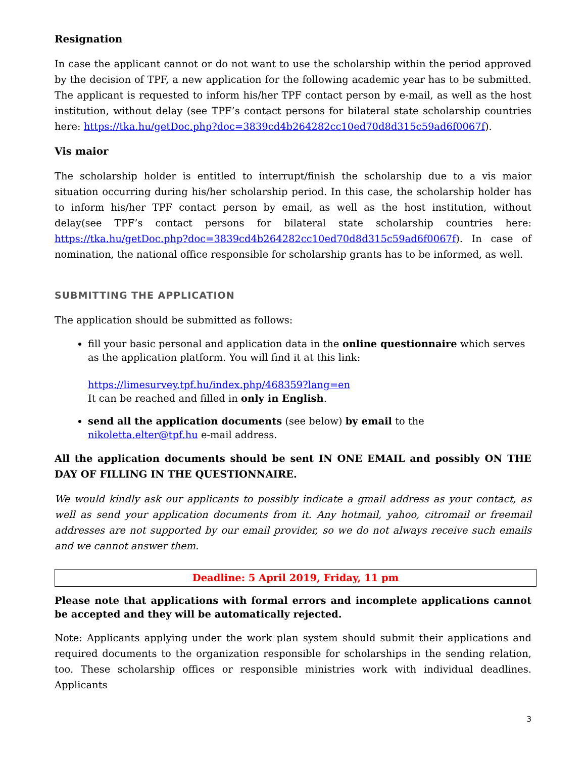Resignation
In case the applicant cannot or do not want to use the scholarship within the period approved by the decision of TPF, a new application for the following academic year has to be submitted. The applicant is requested to inform his/her TPF contact person by e-mail, as well as the host institution, without delay (see TPF’s contact persons for bilateral state scholarship countries here: https://tka.hu/getDoc.php?doc=3839cd4b264282cc10ed70d8d315c59ad6f0067f).
Vis maior
The scholarship holder is entitled to interrupt/finish the scholarship due to a vis maior situation occurring during his/her scholarship period. In this case, the scholarship holder has to inform his/her TPF contact person by email, as well as the host institution, without delay(see TPF’s contact persons for bilateral state scholarship countries here: https://tka.hu/getDoc.php?doc=3839cd4b264282cc10ed70d8d315c59ad6f0067f). In case of nomination, the national office responsible for scholarship grants has to be informed, as well.
SUBMITTING THE APPLICATION
The application should be submitted as follows:
fill your basic personal and application data in the online questionnaire which serves as the application platform. You will find it at this link:
https://limesurvey.tpf.hu/index.php/468359?lang=en
It can be reached and filled in only in English.
send all the application documents (see below) by email to the nikoletta.elter@tpf.hu e-mail address.
All the application documents should be sent IN ONE EMAIL and possibly ON THE DAY OF FILLING IN THE QUESTIONNAIRE.
We would kindly ask our applicants to possibly indicate a gmail address as your contact, as well as send your application documents from it. Any hotmail, yahoo, citromail or freemail addresses are not supported by our email provider, so we do not always receive such emails and we cannot answer them.
Deadline: 5 April 2019, Friday, 11 pm
Please note that applications with formal errors and incomplete applications cannot be accepted and they will be automatically rejected.
Note: Applicants applying under the work plan system should submit their applications and required documents to the organization responsible for scholarships in the sending relation, too. These scholarship offices or responsible ministries work with individual deadlines. Applicants
3